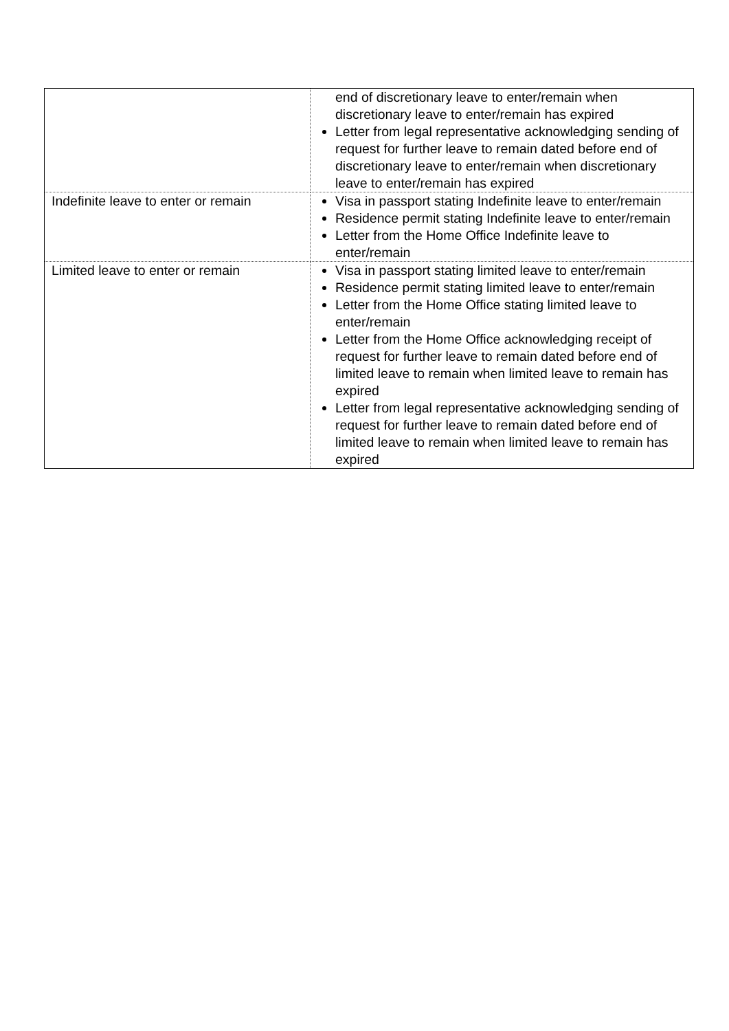| | end of discretionary leave to enter/remain when discretionary leave to enter/remain has expired Letter from legal representative acknowledging sending of request for further leave to remain dated before end of discretionary leave to enter/remain when discretionary leave to enter/remain has expired |
| Indefinite leave to enter or remain | Visa in passport stating Indefinite leave to enter/remain Residence permit stating Indefinite leave to enter/remain Letter from the Home Office Indefinite leave to enter/remain |
| Limited leave to enter or remain | Visa in passport stating limited leave to enter/remain Residence permit stating limited leave to enter/remain Letter from the Home Office stating limited leave to enter/remain Letter from the Home Office acknowledging receipt of request for further leave to remain dated before end of limited leave to remain when limited leave to remain has expired Letter from legal representative acknowledging sending of request for further leave to remain dated before end of limited leave to remain when limited leave to remain has expired |